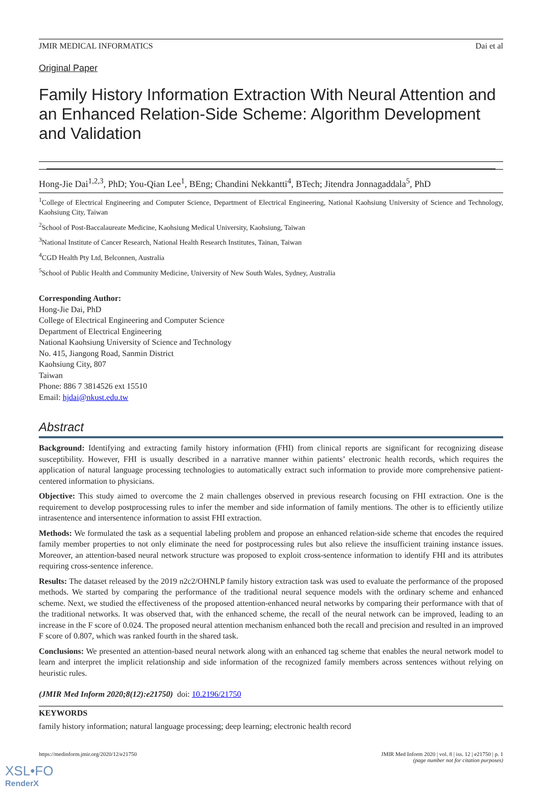JMIR MEDICAL INFORMATICS Dai et al
Original Paper
Family History Information Extraction With Neural Attention and an Enhanced Relation-Side Scheme: Algorithm Development and Validation
Hong-Jie Dai<sup>1,2,3</sup>, PhD; You-Qian Lee<sup>1</sup>, BEng; Chandini Nekkantti<sup>4</sup>, BTech; Jitendra Jonnagaddala<sup>5</sup>, PhD
<sup>1</sup> College of Electrical Engineering and Computer Science, Department of Electrical Engineering, National Kaohsiung University of Science and Technology, Kaohsiung City, Taiwan
<sup>2</sup> School of Post-Baccalaureate Medicine, Kaohsiung Medical University, Kaohsiung, Taiwan
<sup>3</sup> National Institute of Cancer Research, National Health Research Institutes, Tainan, Taiwan
<sup>4</sup> CGD Health Pty Ltd, Belconnen, Australia
<sup>5</sup> School of Public Health and Community Medicine, University of New South Wales, Sydney, Australia
Corresponding Author:
Hong-Jie Dai, PhD
College of Electrical Engineering and Computer Science
Department of Electrical Engineering
National Kaohsiung University of Science and Technology
No. 415, Jiangong Road, Sanmin District
Kaohsiung City, 807
Taiwan
Phone: 886 7 3814526 ext 15510
Email: hjdai@nkust.edu.tw
Abstract
Background: Identifying and extracting family history information (FHI) from clinical reports are significant for recognizing disease susceptibility. However, FHI is usually described in a narrative manner within patients’ electronic health records, which requires the application of natural language processing technologies to automatically extract such information to provide more comprehensive patient-centered information to physicians.
Objective: This study aimed to overcome the 2 main challenges observed in previous research focusing on FHI extraction. One is the requirement to develop postprocessing rules to infer the member and side information of family mentions. The other is to efficiently utilize intrasentence and intersentence information to assist FHI extraction.
Methods: We formulated the task as a sequential labeling problem and propose an enhanced relation-side scheme that encodes the required family member properties to not only eliminate the need for postprocessing rules but also relieve the insufficient training instance issues. Moreover, an attention-based neural network structure was proposed to exploit cross-sentence information to identify FHI and its attributes requiring cross-sentence inference.
Results: The dataset released by the 2019 n2c2/OHNLP family history extraction task was used to evaluate the performance of the proposed methods. We started by comparing the performance of the traditional neural sequence models with the ordinary scheme and enhanced scheme. Next, we studied the effectiveness of the proposed attention-enhanced neural networks by comparing their performance with that of the traditional networks. It was observed that, with the enhanced scheme, the recall of the neural network can be improved, leading to an increase in the F score of 0.024. The proposed neural attention mechanism enhanced both the recall and precision and resulted in an improved F score of 0.807, which was ranked fourth in the shared task.
Conclusions: We presented an attention-based neural network along with an enhanced tag scheme that enables the neural network model to learn and interpret the implicit relationship and side information of the recognized family members across sentences without relying on heuristic rules.
(JMIR Med Inform 2020;8(12):e21750) doi: 10.2196/21750
KEYWORDS
family history information; natural language processing; deep learning; electronic health record
https://medinform.jmir.org/2020/12/e21750 JMIR Med Inform 2020 | vol. 8 | iss. 12 | e21750 | p. 1
(page number not for citation purposes)
XSL•FO
RenderX